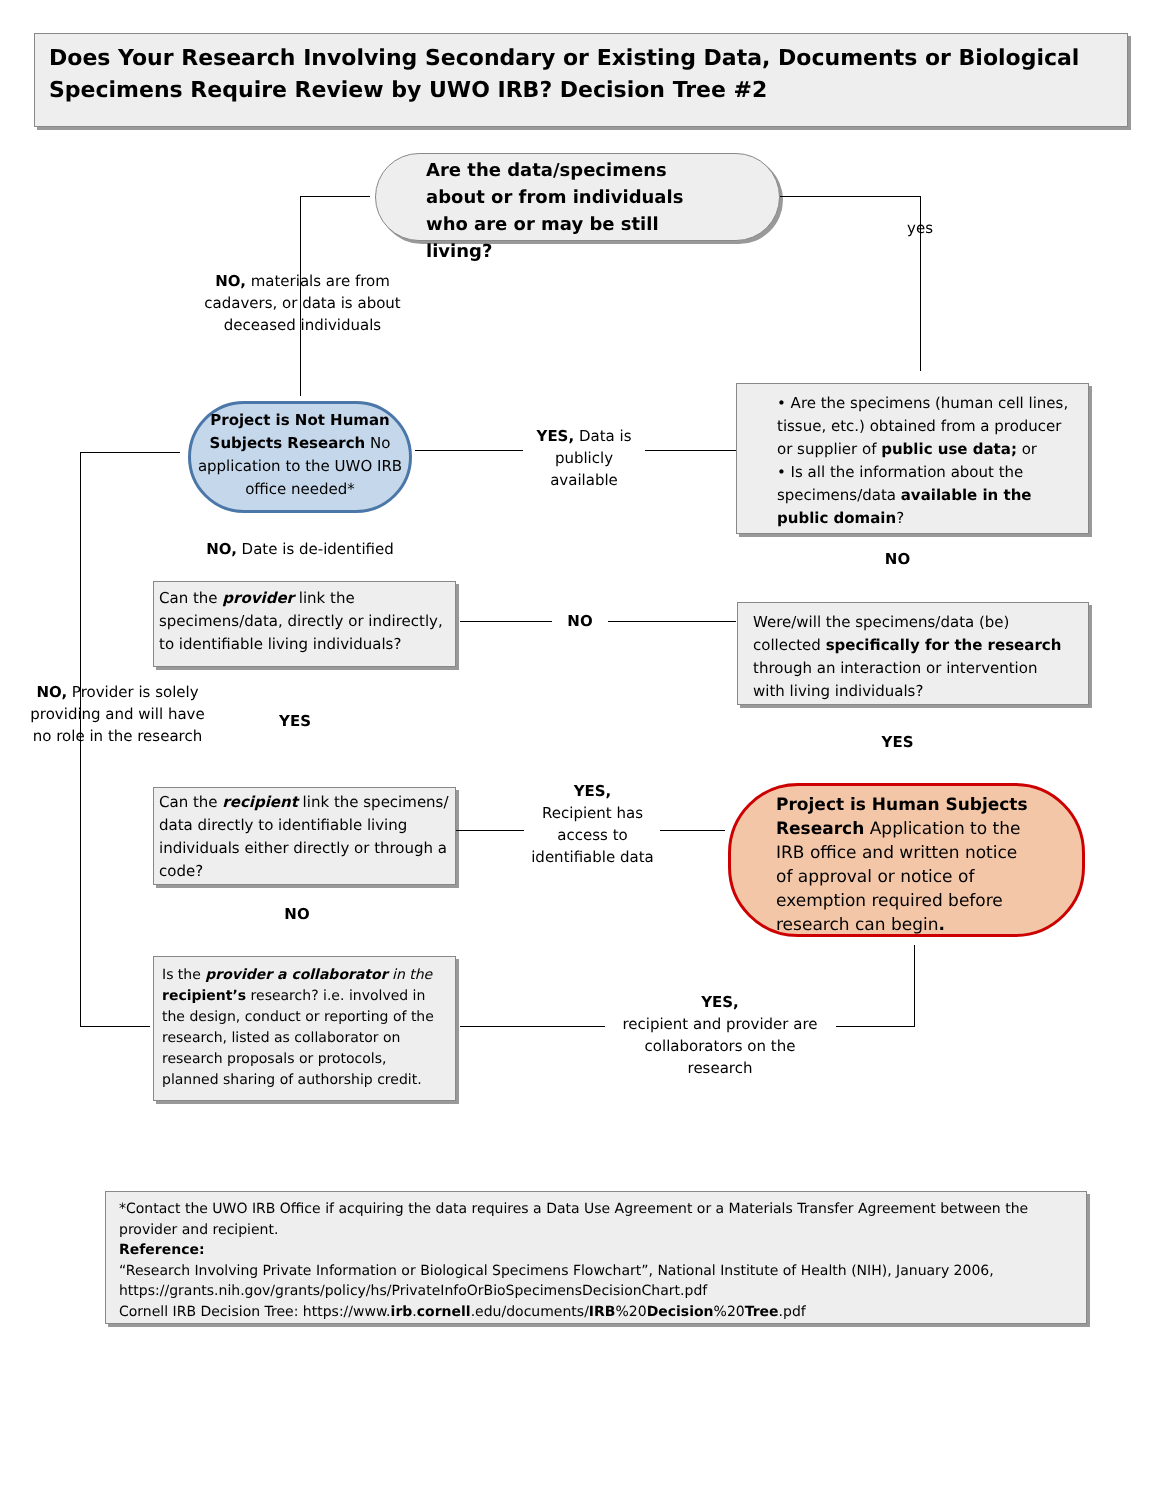Does Your Research Involving Secondary or Existing Data, Documents or Biological Specimens Require Review by UWO IRB? Decision Tree #2
Are the data/specimens about or from individuals who are or may be still living?
yes
NO, materials are from cadavers, or data is about deceased individuals
Project is Not Human Subjects Research No application to the UWO IRB office needed*
• Are the specimens (human cell lines, tissue, etc.) obtained from a producer or supplier of public use data; or
• Is all the information about the specimens/data available in the public domain?
YES, Data is publicly available
NO
NO, Date is de-identified
Can the provider link the specimens/data, directly or indirectly, to identifiable living individuals?
NO
Were/will the specimens/data (be) collected specifically for the research through an interaction or intervention with living individuals?
YES
NO, Provider is solely providing and will have no role in the research
YES
Can the recipient link the specimens/ data directly to identifiable living individuals either directly or through a code?
YES,
Recipient has access to identifiable data
Project is Human Subjects Research Application to the IRB office and written notice of approval or notice of exemption required before research can begin.
NO
Is the provider a collaborator in the recipient’s research? i.e. involved in the design, conduct or reporting of the research, listed as collaborator on research proposals or protocols, planned sharing of authorship credit.
YES,
recipient and provider are collaborators on the research
*Contact the UWO IRB Office if acquiring the data requires a Data Use Agreement or a Materials Transfer Agreement between the provider and recipient.
Reference:
“Research Involving Private Information or Biological Specimens Flowchart”, National Institute of Health (NIH), January 2006, https://grants.nih.gov/grants/policy/hs/PrivateInfoOrBioSpecimensDecisionChart.pdf
Cornell IRB Decision Tree: https://www.irb.cornell.edu/documents/IRB%20Decision%20Tree.pdf